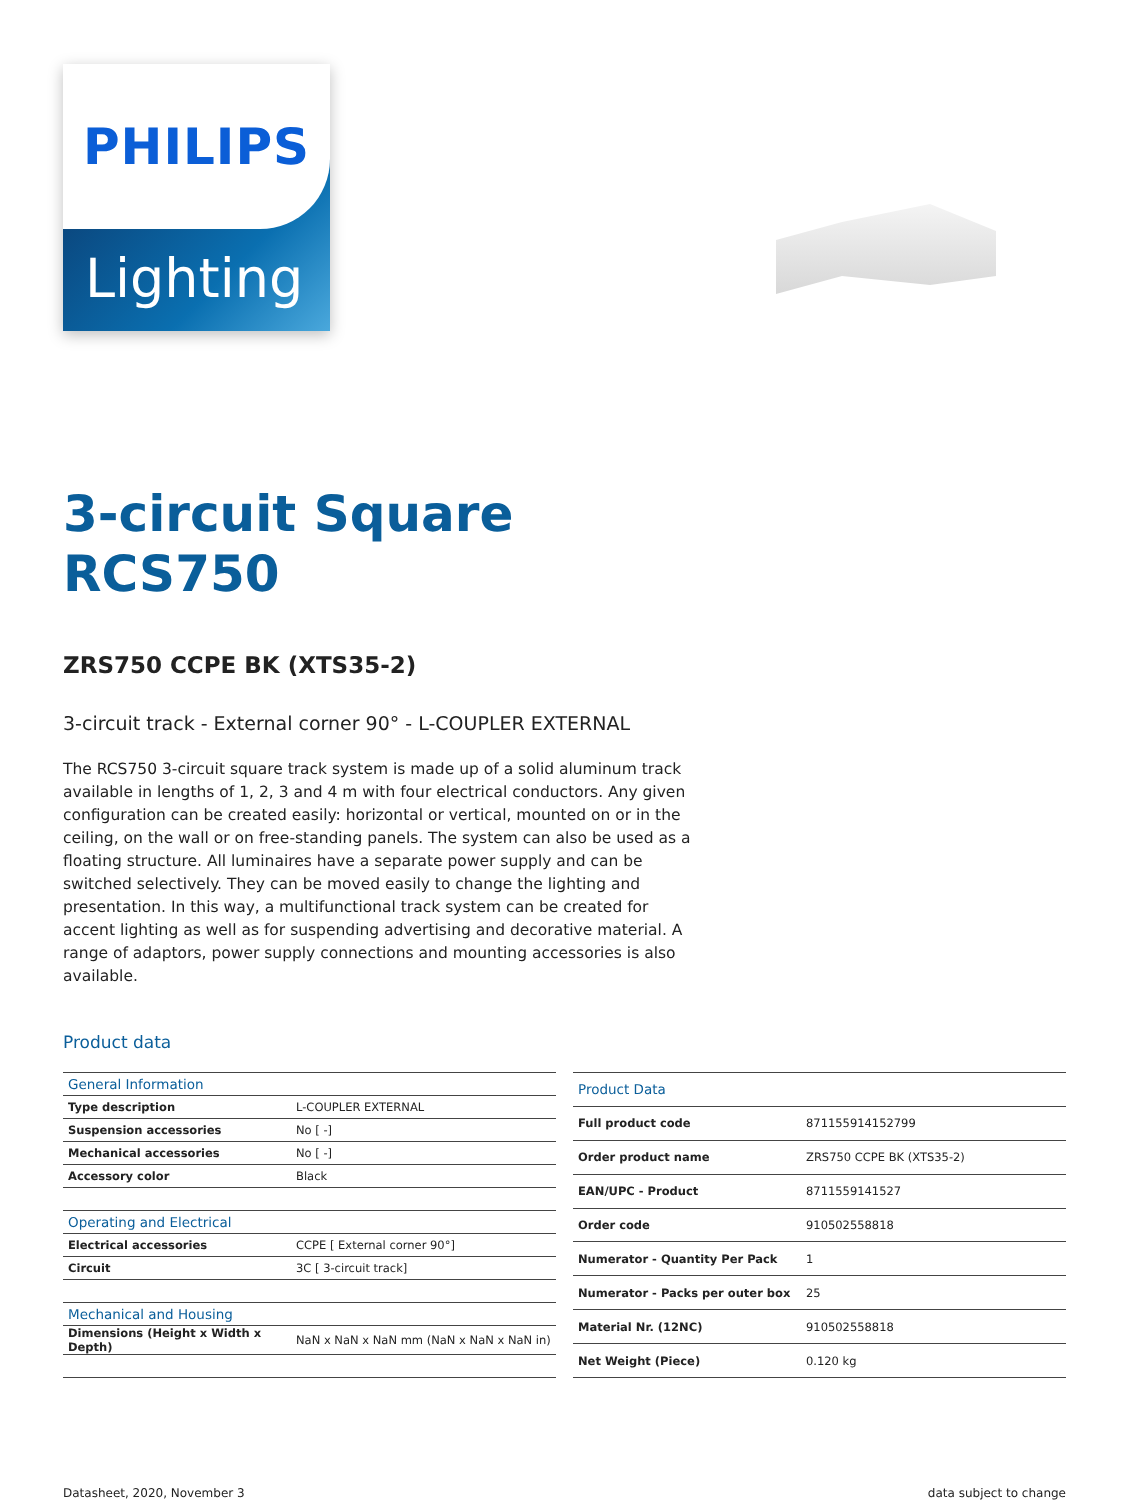PHILIPS
Lighting
3-circuit Square
RCS750
ZRS750 CCPE BK (XTS35-2)
3-circuit track - External corner 90° - L-COUPLER EXTERNAL
The RCS750 3-circuit square track system is made up of a solid aluminum track available in lengths of 1, 2, 3 and 4 m with four electrical conductors. Any given configuration can be created easily: horizontal or vertical, mounted on or in the ceiling, on the wall or on free-standing panels. The system can also be used as a floating structure. All luminaires have a separate power supply and can be switched selectively. They can be moved easily to change the lighting and presentation. In this way, a multifunctional track system can be created for accent lighting as well as for suspending advertising and decorative material. A range of adaptors, power supply connections and mounting accessories is also available.
Product data
| General Information | |
| --- | --- |
| Type description | L-COUPLER EXTERNAL |
| Suspension accessories | No [ -] |
| Mechanical accessories | No [ -] |
| Accessory color | Black |
| Operating and Electrical | |
| Electrical accessories | CCPE [ External corner 90°] |
| Circuit | 3C [ 3-circuit track] |
| Mechanical and Housing | |
| Dimensions (Height x Width x Depth) | NaN x NaN x NaN mm (NaN x NaN x NaN in) |
| Product Data | |
| --- | --- |
| Full product code | 871155914152799 |
| Order product name | ZRS750 CCPE BK (XTS35-2) |
| EAN/UPC - Product | 8711559141527 |
| Order code | 910502558818 |
| Numerator - Quantity Per Pack | 1 |
| Numerator - Packs per outer box | 25 |
| Material Nr. (12NC) | 910502558818 |
| Net Weight (Piece) | 0.120 kg |
Datasheet, 2020, November 3 data subject to change